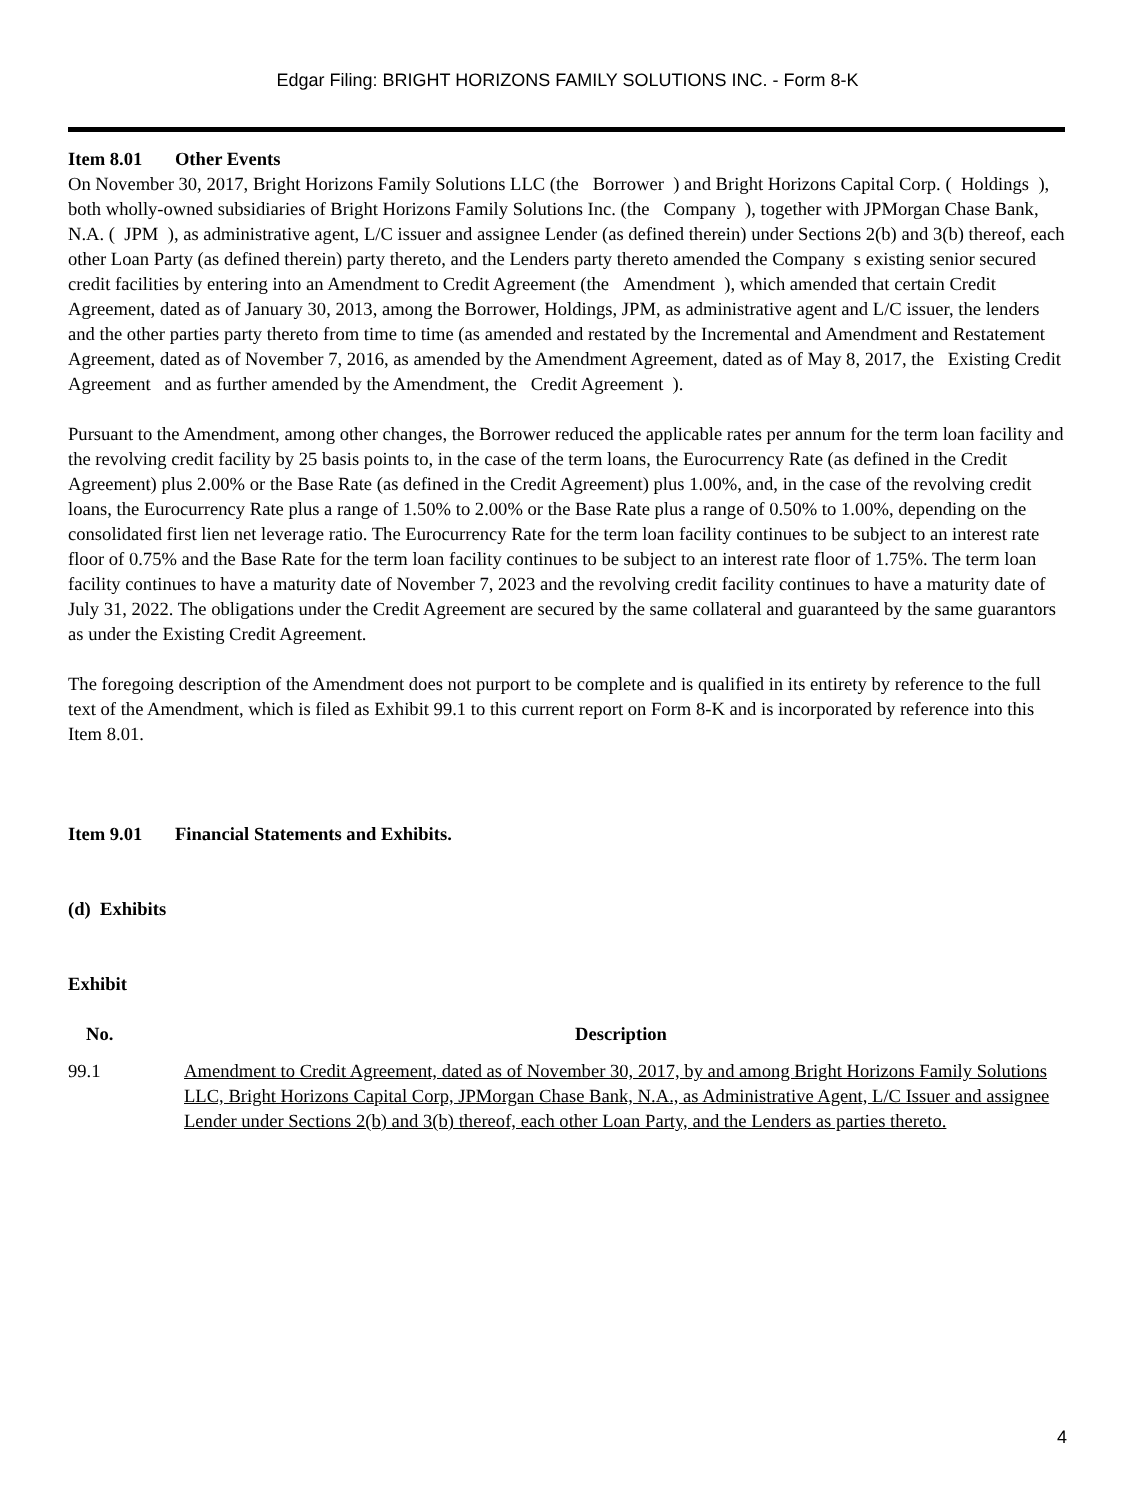Edgar Filing: BRIGHT HORIZONS FAMILY SOLUTIONS INC. - Form 8-K
Item 8.01 Other Events
On November 30, 2017, Bright Horizons Family Solutions LLC (the Borrower ) and Bright Horizons Capital Corp. ( Holdings ), both wholly-owned subsidiaries of Bright Horizons Family Solutions Inc. (the Company ), together with JPMorgan Chase Bank, N.A. ( JPM ), as administrative agent, L/C issuer and assignee Lender (as defined therein) under Sections 2(b) and 3(b) thereof, each other Loan Party (as defined therein) party thereto, and the Lenders party thereto amended the Company s existing senior secured credit facilities by entering into an Amendment to Credit Agreement (the Amendment ), which amended that certain Credit Agreement, dated as of January 30, 2013, among the Borrower, Holdings, JPM, as administrative agent and L/C issuer, the lenders and the other parties party thereto from time to time (as amended and restated by the Incremental and Amendment and Restatement Agreement, dated as of November 7, 2016, as amended by the Amendment Agreement, dated as of May 8, 2017, the Existing Credit Agreement and as further amended by the Amendment, the Credit Agreement ).
Pursuant to the Amendment, among other changes, the Borrower reduced the applicable rates per annum for the term loan facility and the revolving credit facility by 25 basis points to, in the case of the term loans, the Eurocurrency Rate (as defined in the Credit Agreement) plus 2.00% or the Base Rate (as defined in the Credit Agreement) plus 1.00%, and, in the case of the revolving credit loans, the Eurocurrency Rate plus a range of 1.50% to 2.00% or the Base Rate plus a range of 0.50% to 1.00%, depending on the consolidated first lien net leverage ratio. The Eurocurrency Rate for the term loan facility continues to be subject to an interest rate floor of 0.75% and the Base Rate for the term loan facility continues to be subject to an interest rate floor of 1.75%. The term loan facility continues to have a maturity date of November 7, 2023 and the revolving credit facility continues to have a maturity date of July 31, 2022. The obligations under the Credit Agreement are secured by the same collateral and guaranteed by the same guarantors as under the Existing Credit Agreement.
The foregoing description of the Amendment does not purport to be complete and is qualified in its entirety by reference to the full text of the Amendment, which is filed as Exhibit 99.1 to this current report on Form 8-K and is incorporated by reference into this Item 8.01.
Item 9.01 Financial Statements and Exhibits.
(d) Exhibits
| Exhibit | |
| --- | --- |
| No. | Description |
| 99.1 | Amendment to Credit Agreement, dated as of November 30, 2017, by and among Bright Horizons Family Solutions LLC, Bright Horizons Capital Corp, JPMorgan Chase Bank, N.A., as Administrative Agent, L/C Issuer and assignee Lender under Sections 2(b) and 3(b) thereof, each other Loan Party, and the Lenders as parties thereto. |
4